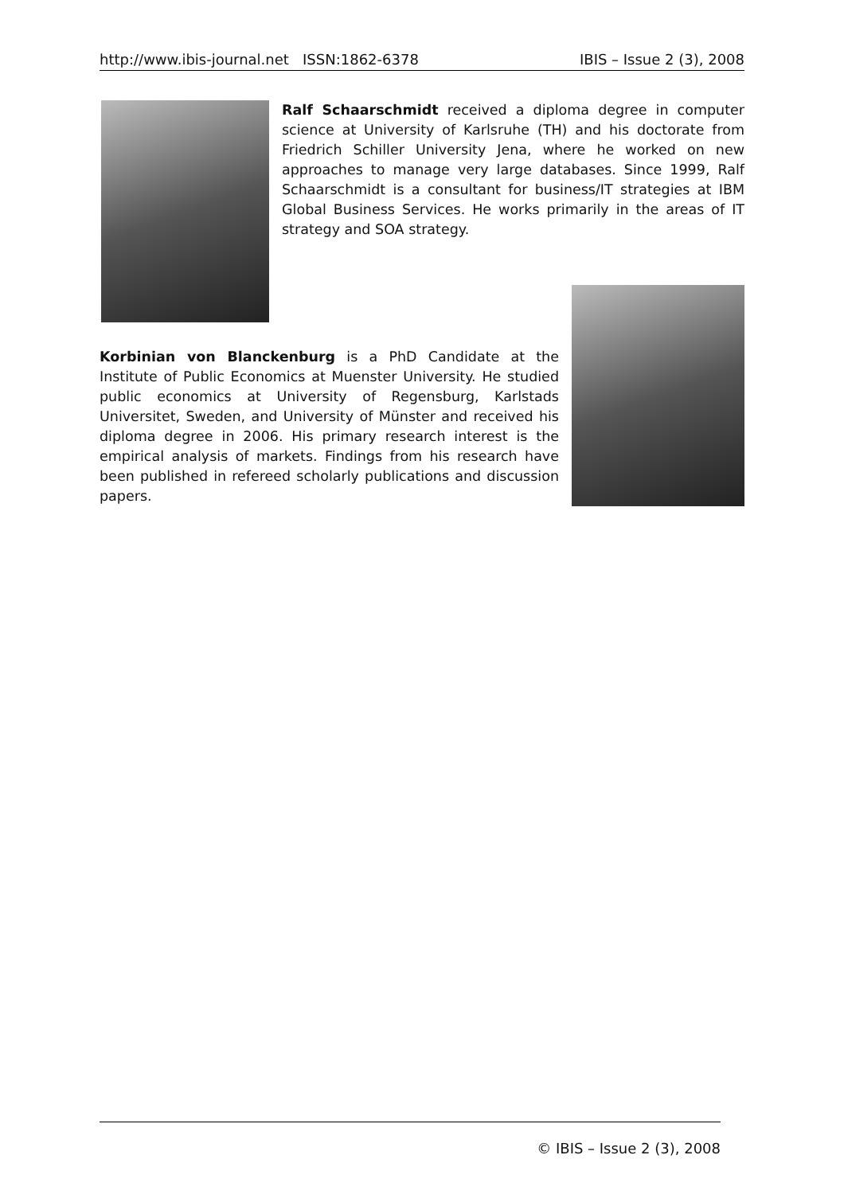http://www.ibis-journal.net ISSN:1862-6378 IBIS – Issue 2 (3), 2008
Ralf Schaarschmidt received a diploma degree in computer science at University of Karlsruhe (TH) and his doctorate from Friedrich Schiller University Jena, where he worked on new approaches to manage very large databases. Since 1999, Ralf Schaarschmidt is a consultant for business/IT strategies at IBM Global Business Services. He works primarily in the areas of IT strategy and SOA strategy.
Korbinian von Blanckenburg is a PhD Candidate at the Institute of Public Economics at Muenster University. He studied public economics at University of Regensburg, Karlstads Universitet, Sweden, and University of Münster and received his diploma degree in 2006. His primary research interest is the empirical analysis of markets. Findings from his research have been published in refereed scholarly publications and discussion papers.
© IBIS – Issue 2 (3), 2008